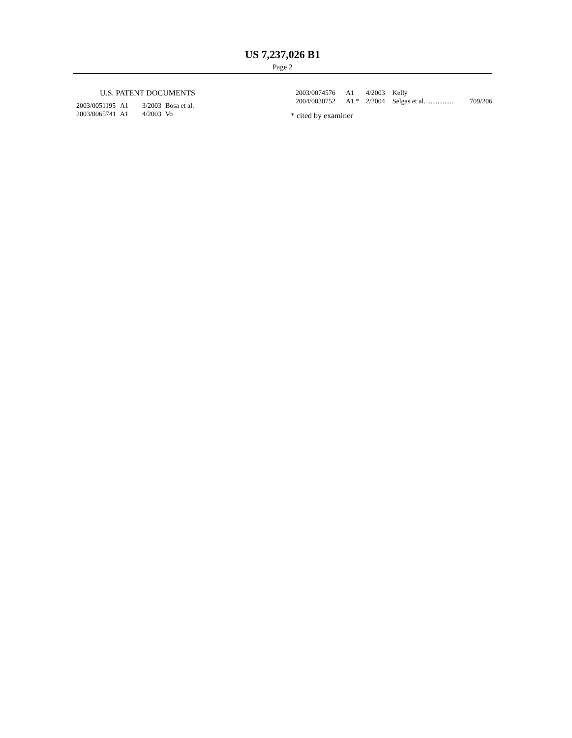US 7,237,026 B1
Page 2
U.S. PATENT DOCUMENTS
| 2003/0051195 | A1 | 3/2003 | Bosa et al. |
| 2003/0065741 | A1 | 4/2003 | Vo |
| 2003/0074576 | A1 | 4/2003 | Kelly | |
| 2004/0030752 | A1 * | 2/2004 | Selgas et al. ............... | 709/206 |
* cited by examiner